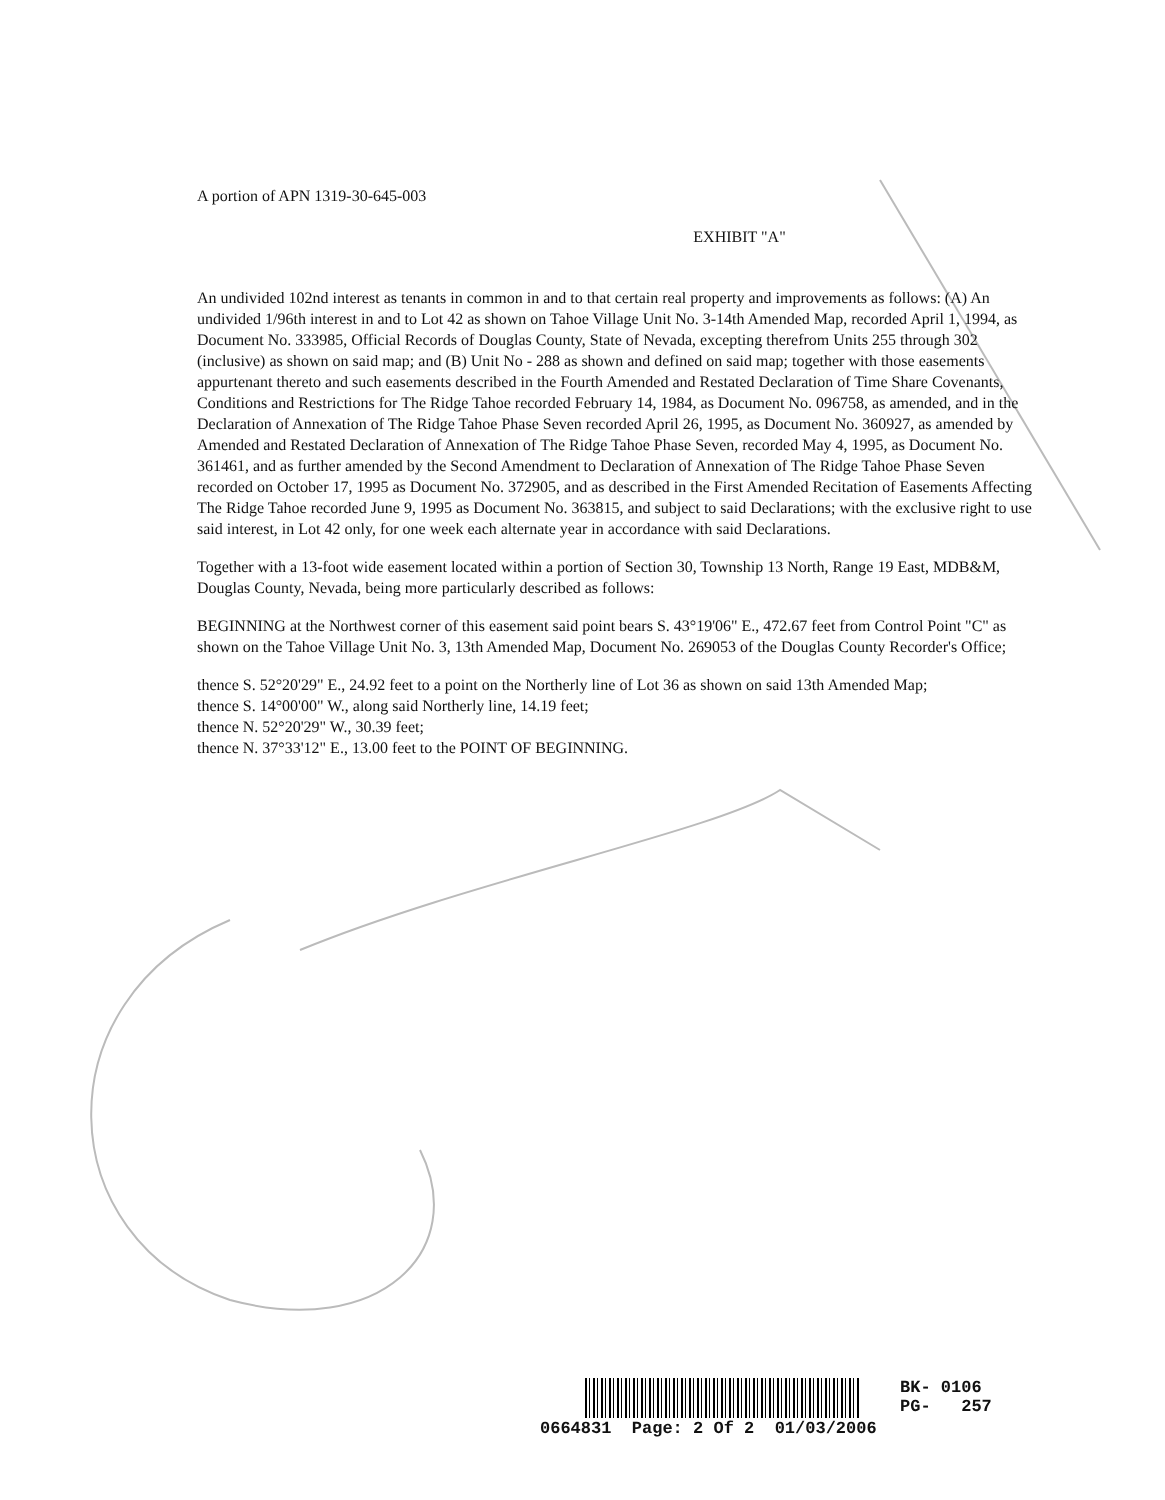A portion of APN 1319-30-645-003
EXHIBIT "A"
An undivided 102nd interest as tenants in common in and to that certain real property and improvements as follows: (A) An undivided 1/96th interest in and to Lot 42 as shown on Tahoe Village Unit No. 3-14th Amended Map, recorded April 1, 1994, as Document No. 333985, Official Records of Douglas County, State of Nevada, excepting therefrom Units 255 through 302 (inclusive) as shown on said map; and (B) Unit No - 288 as shown and defined on said map; together with those easements appurtenant thereto and such easements described in the Fourth Amended and Restated Declaration of Time Share Covenants, Conditions and Restrictions for The Ridge Tahoe recorded February 14, 1984, as Document No. 096758, as amended, and in the Declaration of Annexation of The Ridge Tahoe Phase Seven recorded April 26, 1995, as Document No. 360927, as amended by Amended and Restated Declaration of Annexation of The Ridge Tahoe Phase Seven, recorded May 4, 1995, as Document No. 361461, and as further amended by the Second Amendment to Declaration of Annexation of The Ridge Tahoe Phase Seven recorded on October 17, 1995 as Document No. 372905, and as described in the First Amended Recitation of Easements Affecting The Ridge Tahoe recorded June 9, 1995 as Document No. 363815, and subject to said Declarations; with the exclusive right to use said interest, in Lot 42 only, for one week each alternate year in accordance with said Declarations.
Together with a 13-foot wide easement located within a portion of Section 30, Township 13 North, Range 19 East, MDB&M, Douglas County, Nevada, being more particularly described as follows:
BEGINNING at the Northwest corner of this easement said point bears S. 43°19'06" E., 472.67 feet from Control Point "C" as shown on the Tahoe Village Unit No. 3, 13th Amended Map, Document No. 269053 of the Douglas County Recorder's Office;
thence S. 52°20'29" E., 24.92 feet to a point on the Northerly line of Lot 36 as shown on said 13th Amended Map;
thence S. 14°00'00" W., along said Northerly line, 14.19 feet;
thence N. 52°20'29" W., 30.39 feet;
thence N. 37°33'12" E., 13.00 feet to the POINT OF BEGINNING.
BK- 0106
PG- 257
0664831 Page: 2 Of 2 01/03/2006